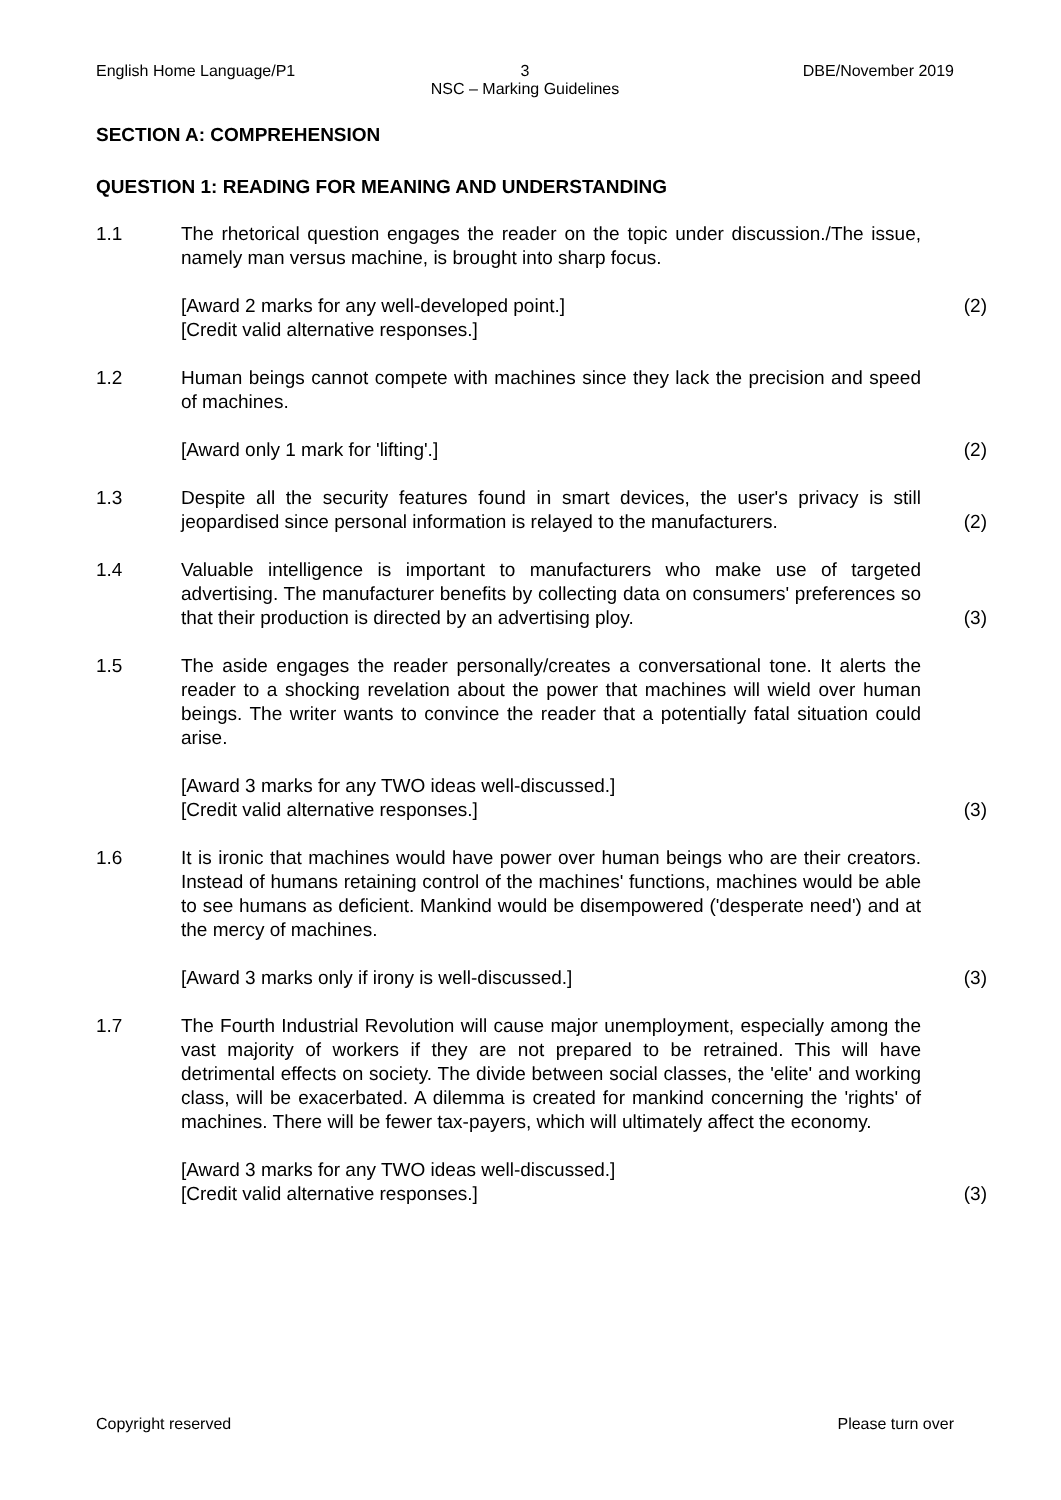English Home Language/P1 3
NSC – Marking Guidelines
DBE/November 2019
SECTION A: COMPREHENSION
QUESTION 1: READING FOR MEANING AND UNDERSTANDING
1.1 The rhetorical question engages the reader on the topic under discussion./The issue, namely man versus machine, is brought into sharp focus.
[Award 2 marks for any well-developed point.]
[Credit valid alternative responses.]
(2)
1.2 Human beings cannot compete with machines since they lack the precision and speed of machines.
[Award only 1 mark for 'lifting'.] (2)
1.3 Despite all the security features found in smart devices, the user's privacy is still jeopardised since personal information is relayed to the manufacturers.
(2)
1.4 Valuable intelligence is important to manufacturers who make use of targeted advertising. The manufacturer benefits by collecting data on consumers' preferences so that their production is directed by an advertising ploy.
(3)
1.5 The aside engages the reader personally/creates a conversational tone. It alerts the reader to a shocking revelation about the power that machines will wield over human beings. The writer wants to convince the reader that a potentially fatal situation could arise.
[Award 3 marks for any TWO ideas well-discussed.]
[Credit valid alternative responses.]
(3)
1.6 It is ironic that machines would have power over human beings who are their creators. Instead of humans retaining control of the machines' functions, machines would be able to see humans as deficient. Mankind would be disempowered ('desperate need') and at the mercy of machines.
[Award 3 marks only if irony is well-discussed.] (3)
1.7 The Fourth Industrial Revolution will cause major unemployment, especially among the vast majority of workers if they are not prepared to be retrained. This will have detrimental effects on society. The divide between social classes, the 'elite' and working class, will be exacerbated. A dilemma is created for mankind concerning the 'rights' of machines. There will be fewer tax-payers, which will ultimately affect the economy.
[Award 3 marks for any TWO ideas well-discussed.]
[Credit valid alternative responses.]
(3)
Copyright reserved Please turn over